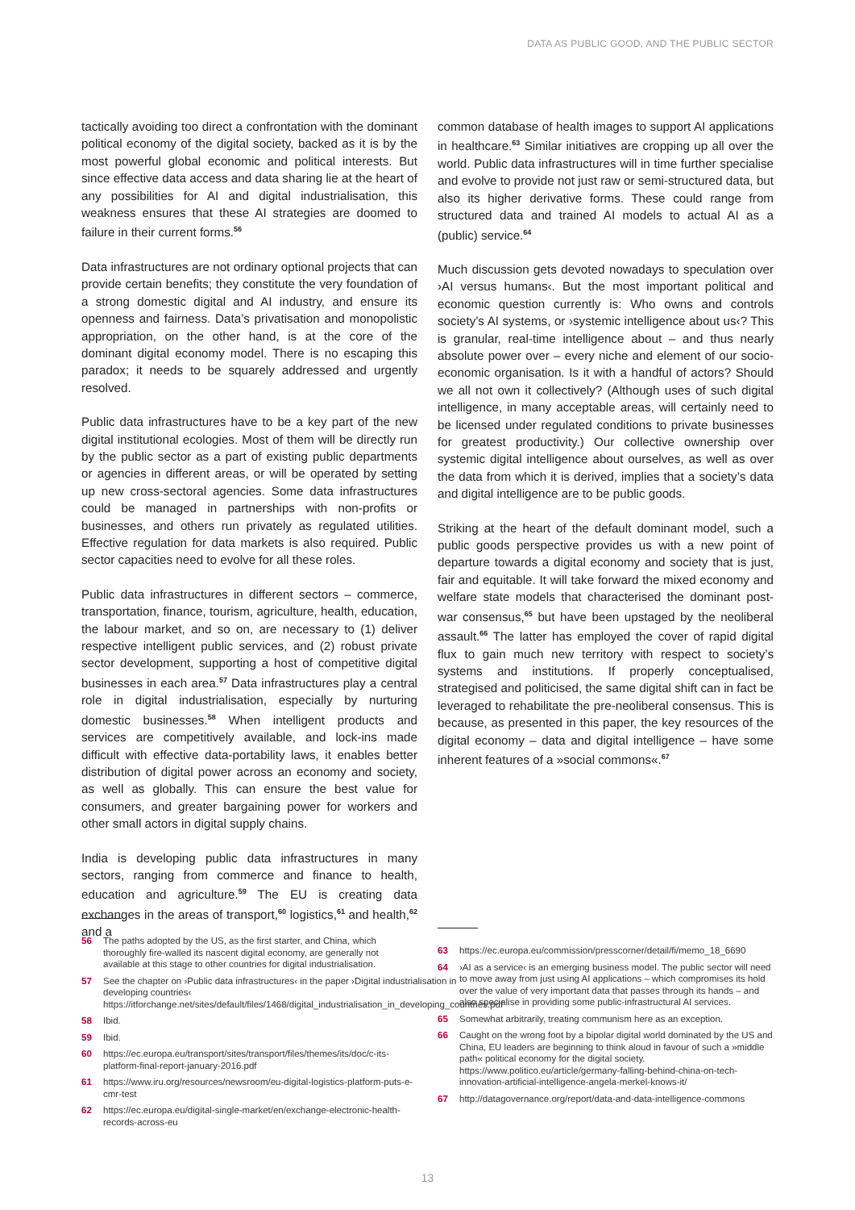DATA AS PUBLIC GOOD, AND THE PUBLIC SECTOR
tactically avoiding too direct a confrontation with the dominant political economy of the digital society, backed as it is by the most powerful global economic and political interests. But since effective data access and data sharing lie at the heart of any possibilities for AI and digital industrialisation, this weakness ensures that these AI strategies are doomed to failure in their current forms.<sup>56</sup>
Data infrastructures are not ordinary optional projects that can provide certain benefits; they constitute the very foundation of a strong domestic digital and AI industry, and ensure its openness and fairness. Data’s privatisation and monopolistic appropriation, on the other hand, is at the core of the dominant digital economy model. There is no escaping this paradox; it needs to be squarely addressed and urgently resolved.
Public data infrastructures have to be a key part of the new digital institutional ecologies. Most of them will be directly run by the public sector as a part of existing public departments or agencies in different areas, or will be operated by setting up new cross-sectoral agencies. Some data infrastructures could be managed in partnerships with non-profits or businesses, and others run privately as regulated utilities. Effective regulation for data markets is also required. Public sector capacities need to evolve for all these roles.
Public data infrastructures in different sectors – commerce, transportation, finance, tourism, agriculture, health, education, the labour market, and so on, are necessary to (1) deliver respective intelligent public services, and (2) robust private sector development, supporting a host of competitive digital businesses in each area.<sup>57</sup> Data infrastructures play a central role in digital industrialisation, especially by nurturing domestic businesses.<sup>58</sup> When intelligent products and services are competitively available, and lock-ins made difficult with effective data-portability laws, it enables better distribution of digital power across an economy and society, as well as globally. This can ensure the best value for consumers, and greater bargaining power for workers and other small actors in digital supply chains.
India is developing public data infrastructures in many sectors, ranging from commerce and finance to health, education and agriculture.<sup>59</sup> The EU is creating data exchanges in the areas of transport,<sup>60</sup> logistics,<sup>61</sup> and health,<sup>62</sup> and a
common database of health images to support AI applications in healthcare.<sup>63</sup> Similar initiatives are cropping up all over the world. Public data infrastructures will in time further specialise and evolve to provide not just raw or semi-structured data, but also its higher derivative forms. These could range from structured data and trained AI models to actual AI as a (public) service.<sup>64</sup>
Much discussion gets devoted nowadays to speculation over ›AI versus humans‹. But the most important political and economic question currently is: Who owns and controls society’s AI systems, or ›systemic intelligence about us‹? This is granular, real-time intelligence about – and thus nearly absolute power over – every niche and element of our socio-economic organisation. Is it with a handful of actors? Should we all not own it collectively? (Although uses of such digital intelligence, in many acceptable areas, will certainly need to be licensed under regulated conditions to private businesses for greatest productivity.) Our collective ownership over systemic digital intelligence about ourselves, as well as over the data from which it is derived, implies that a society’s data and digital intelligence are to be public goods.
Striking at the heart of the default dominant model, such a public goods perspective provides us with a new point of departure towards a digital economy and society that is just, fair and equitable. It will take forward the mixed economy and welfare state models that characterised the dominant post-war consensus,<sup>65</sup> but have been upstaged by the neoliberal assault.<sup>66</sup> The latter has employed the cover of rapid digital flux to gain much new territory with respect to society’s systems and institutions. If properly conceptualised, strategised and politicised, the same digital shift can in fact be leveraged to rehabilitate the pre-neoliberal consensus. This is because, as presented in this paper, the key resources of the digital economy – data and digital intelligence – have some inherent features of a »social commons«.<sup>67</sup>
56 The paths adopted by the US, as the first starter, and China, which thoroughly fire-walled its nascent digital economy, are generally not available at this stage to other countries for digital industrialisation.
57 See the chapter on ›Public data infrastructures‹ in the paper ›Digital industrialisation in developing countries‹ https://itforchange.net/sites/default/files/1468/digital_industrialisation_in_developing_countries.pdf
58 Ibid.
59 Ibid.
60 https://ec.europa.eu/transport/sites/transport/files/themes/its/doc/c-its-platform-final-report-january-2016.pdf
61 https://www.iru.org/resources/newsroom/eu-digital-logistics-platform-puts-e-cmr-test
62 https://ec.europa.eu/digital-single-market/en/exchange-electronic-health-records-across-eu
63 https://ec.europa.eu/commission/presscorner/detail/fi/memo_18_6690
64 ›AI as a service‹ is an emerging business model. The public sector will need to move away from just using AI applications – which compromises its hold over the value of very important data that passes through its hands – and also specialise in providing some public-infrastructural AI services.
65 Somewhat arbitrarily, treating communism here as an exception.
66 Caught on the wrong foot by a bipolar digital world dominated by the US and China, EU leaders are beginning to think aloud in favour of such a »middle path« political economy for the digital society. https://www.politico.eu/article/germany-falling-behind-china-on-tech-innovation-artificial-intelligence-angela-merkel-knows-it/
67 http://datagovernance.org/report/data-and-data-intelligence-commons
13